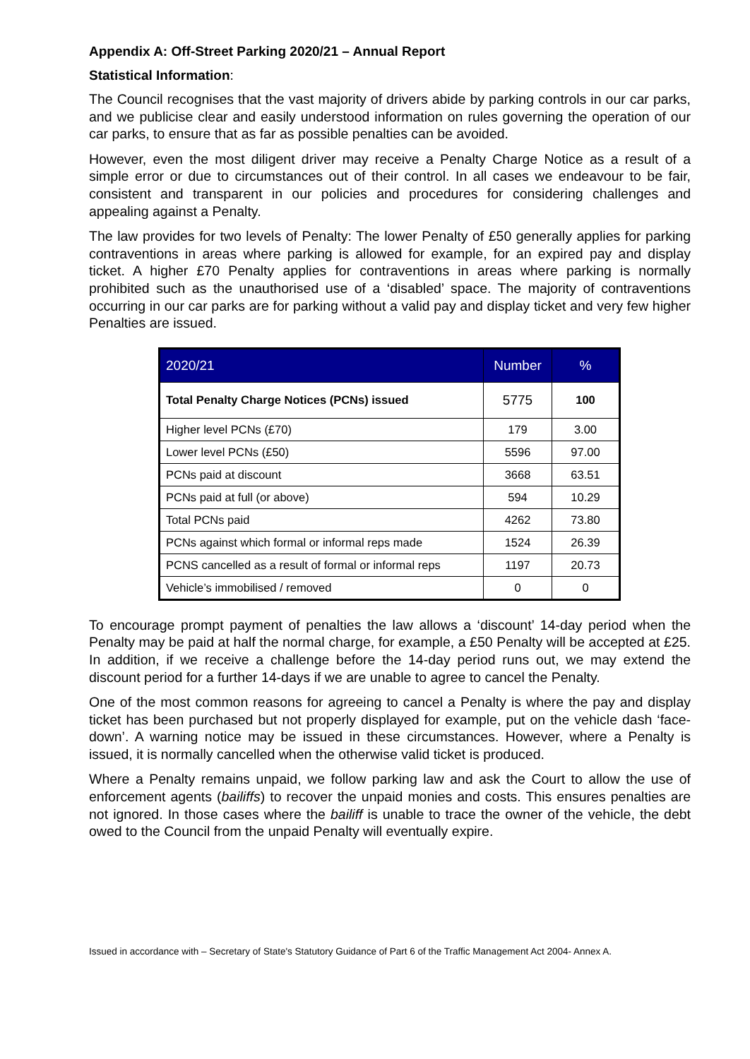Appendix A: Off-Street Parking 2020/21 – Annual Report
Statistical Information:
The Council recognises that the vast majority of drivers abide by parking controls in our car parks, and we publicise clear and easily understood information on rules governing the operation of our car parks, to ensure that as far as possible penalties can be avoided.
However, even the most diligent driver may receive a Penalty Charge Notice as a result of a simple error or due to circumstances out of their control. In all cases we endeavour to be fair, consistent and transparent in our policies and procedures for considering challenges and appealing against a Penalty.
The law provides for two levels of Penalty: The lower Penalty of £50 generally applies for parking contraventions in areas where parking is allowed for example, for an expired pay and display ticket. A higher £70 Penalty applies for contraventions in areas where parking is normally prohibited such as the unauthorised use of a ‘disabled’ space. The majority of contraventions occurring in our car parks are for parking without a valid pay and display ticket and very few higher Penalties are issued.
| 2020/21 | Number | % |
| --- | --- | --- |
| Total Penalty Charge Notices (PCNs) issued | 5775 | 100 |
| Higher level PCNs (£70) | 179 | 3.00 |
| Lower level PCNs (£50) | 5596 | 97.00 |
| PCNs paid at discount | 3668 | 63.51 |
| PCNs paid at full (or above) | 594 | 10.29 |
| Total PCNs paid | 4262 | 73.80 |
| PCNs against which formal or informal reps made | 1524 | 26.39 |
| PCNS cancelled as a result of formal or informal reps | 1197 | 20.73 |
| Vehicle’s immobilised / removed | 0 | 0 |
To encourage prompt payment of penalties the law allows a ‘discount’ 14-day period when the Penalty may be paid at half the normal charge, for example, a £50 Penalty will be accepted at £25. In addition, if we receive a challenge before the 14-day period runs out, we may extend the discount period for a further 14-days if we are unable to agree to cancel the Penalty.
One of the most common reasons for agreeing to cancel a Penalty is where the pay and display ticket has been purchased but not properly displayed for example, put on the vehicle dash ‘face-down’. A warning notice may be issued in these circumstances. However, where a Penalty is issued, it is normally cancelled when the otherwise valid ticket is produced.
Where a Penalty remains unpaid, we follow parking law and ask the Court to allow the use of enforcement agents (bailiffs) to recover the unpaid monies and costs. This ensures penalties are not ignored. In those cases where the bailiff is unable to trace the owner of the vehicle, the debt owed to the Council from the unpaid Penalty will eventually expire.
Issued in accordance with – Secretary of State's Statutory Guidance of Part 6 of the Traffic Management Act 2004- Annex A.